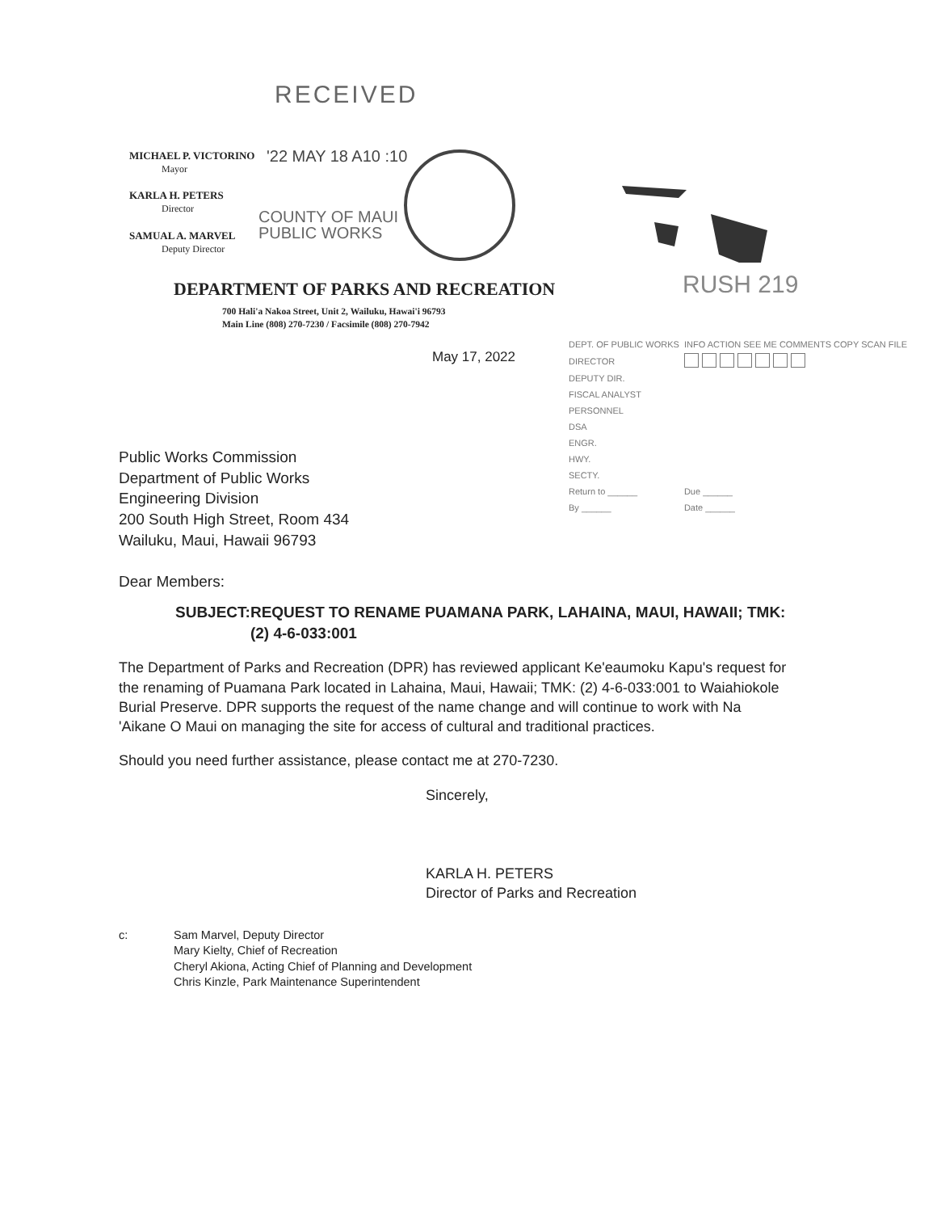RECEIVED
MICHAEL P. VICTORINO
Mayor
KARLA H. PETERS
Director
SAMUAL A. MARVEL
Deputy Director
'22 MAY 18 A10 :10
COUNTY OF MAUI
PUBLIC WORKS
DEPARTMENT OF PARKS AND RECREATION
700 Hali'a Nakoa Street, Unit 2, Wailuku, Hawai'i 96793
Main Line (808) 270-7230 / Facsimile (808) 270-7942
RUSH 219
May 17, 2022
| DEPT. OF PUBLIC WORKS | INFO ACTION SEE ME COMMENTS COPY SCAN FILE |
| DIRECTOR | |
| DEPUTY DIR. | |
| FISCAL ANALYST | |
| PERSONNEL | |
| DSA | |
| ENGR. | |
| HWY. | |
| SECTY. | |
| Return to ______ | Due ______ |
| By ______ | Date ______ |
Public Works Commission
Department of Public Works
Engineering Division
200 South High Street, Room 434
Wailuku, Maui, Hawaii 96793
Dear Members:
SUBJECT: REQUEST TO RENAME PUAMANA PARK, LAHAINA, MAUI, HAWAII; TMK: (2) 4-6-033:001
The Department of Parks and Recreation (DPR) has reviewed applicant Ke'eaumoku Kapu's request for the renaming of Puamana Park located in Lahaina, Maui, Hawaii; TMK: (2) 4-6-033:001 to Waiahiokole Burial Preserve. DPR supports the request of the name change and will continue to work with Na 'Aikane O Maui on managing the site for access of cultural and traditional practices.
Should you need further assistance, please contact me at 270-7230.
Sincerely,
KARLA H. PETERS
Director of Parks and Recreation
c: Sam Marvel, Deputy Director
Mary Kielty, Chief of Recreation
Cheryl Akiona, Acting Chief of Planning and Development
Chris Kinzle, Park Maintenance Superintendent